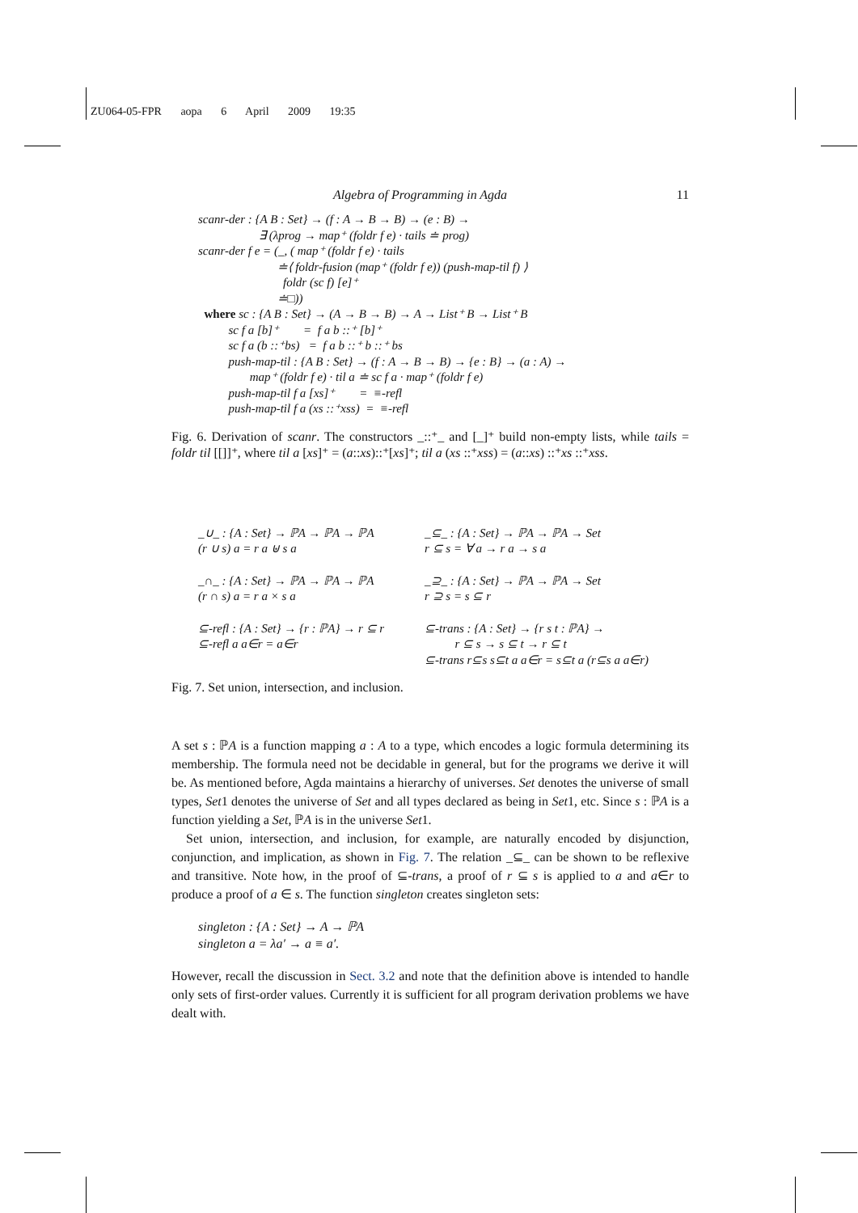ZU064-05-FPR aopa 6 April 2009 19:35
Algebra of Programming in Agda 11
scanr-der : {A B : Set} → (f : A → B → B) → (e : B) →
∃ (λprog → map⁺ (foldr f e) · tails ≐ prog)
scanr-der f e = (_, ( map⁺ (foldr f e) · tails
≐⟨ foldr-fusion (map⁺ (foldr f e)) (push-map-til f) ⟩
foldr (sc f) [e]⁺
≐□))
where sc : {A B : Set} → (A → B → B) → A → List⁺ B → List⁺ B
sc f a [b]⁺ = f a b ::⁺ [b]⁺
sc f a (b ::⁺bs) = f a b ::⁺ b ::⁺ bs
push-map-til : {A B : Set} → (f : A → B → B) → {e : B} → (a : A) →
map⁺ (foldr f e) · til a ≐ sc f a · map⁺ (foldr f e)
push-map-til f a [xs]⁺ = ≡-refl
push-map-til f a (xs ::⁺xss) = ≡-refl
Fig. 6. Derivation of scanr. The constructors _::⁺_ and [_]⁺ build non-empty lists, while tails = foldr til [[]]⁺, where til a [xs]⁺ = (a::xs)::⁺[xs]⁺; til a (xs ::⁺xss) = (a::xs) ::⁺xs ::⁺xss.
_∪_ : {A : Set} → ℙA → ℙA → ℙA
(r ∪ s) a = r a ⊎ s a
_⊆_ : {A : Set} → ℙA → ℙA → Set
r ⊆ s = ∀ a → r a → s a
_∩_ : {A : Set} → ℙA → ℙA → ℙA
(r ∩ s) a = r a × s a
_⊇_ : {A : Set} → ℙA → ℙA → Set
r ⊇ s = s ⊆ r
⊆-refl : {A : Set} → {r : ℙA} → r ⊆ r
⊆-refl a a∈r = a∈r
⊆-trans : {A : Set} → {r s t : ℙA} →
r ⊆ s → s ⊆ t → r ⊆ t
⊆-trans r⊆s s⊆t a a∈r = s⊆t a (r⊆s a a∈r)
Fig. 7. Set union, intersection, and inclusion.
A set s : ℙA is a function mapping a : A to a type, which encodes a logic formula determining its membership. The formula need not be decidable in general, but for the programs we derive it will be. As mentioned before, Agda maintains a hierarchy of universes. Set denotes the universe of small types, Set1 denotes the universe of Set and all types declared as being in Set1, etc. Since s : ℙA is a function yielding a Set, ℙA is in the universe Set1.
Set union, intersection, and inclusion, for example, are naturally encoded by disjunction, conjunction, and implication, as shown in Fig. 7. The relation _⊆_ can be shown to be reflexive and transitive. Note how, in the proof of ⊆-trans, a proof of r ⊆ s is applied to a and a∈r to produce a proof of a ∈ s. The function singleton creates singleton sets:
singleton : {A : Set} → A → ℙA
singleton a = λa′ → a ≡ a′.
However, recall the discussion in Sect. 3.2 and note that the definition above is intended to handle only sets of first-order values. Currently it is sufficient for all program derivation problems we have dealt with.